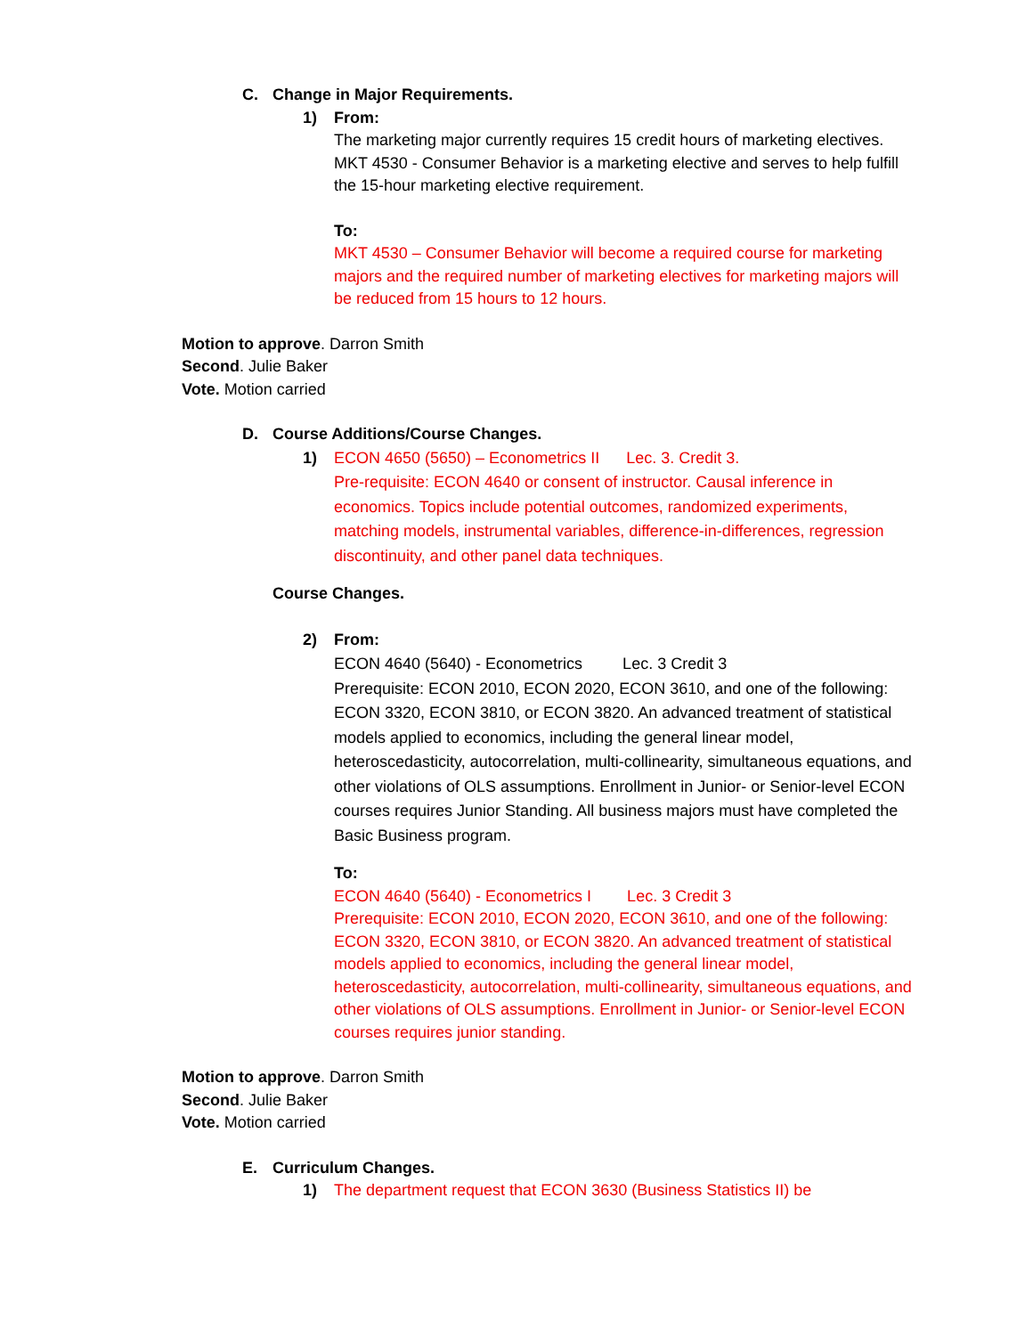C. Change in Major Requirements.
1) From:
The marketing major currently requires 15 credit hours of marketing electives. MKT 4530 - Consumer Behavior is a marketing elective and serves to help fulfill the 15-hour marketing elective requirement.
To:
MKT 4530 – Consumer Behavior will become a required course for marketing majors and the required number of marketing electives for marketing majors will be reduced from 15 hours to 12 hours.
Motion to approve. Darron Smith
Second. Julie Baker
Vote. Motion carried
D. Course Additions/Course Changes.
1) ECON 4650 (5650) – Econometrics II Lec. 3. Credit 3.
Pre-requisite: ECON 4640 or consent of instructor. Causal inference in economics. Topics include potential outcomes, randomized experiments, matching models, instrumental variables, difference-in-differences, regression discontinuity, and other panel data techniques.
Course Changes.
2) From:
ECON 4640 (5640) - Econometrics Lec. 3 Credit 3
Prerequisite: ECON 2010, ECON 2020, ECON 3610, and one of the following: ECON 3320, ECON 3810, or ECON 3820. An advanced treatment of statistical models applied to economics, including the general linear model, heteroscedasticity, autocorrelation, multi-collinearity, simultaneous equations, and other violations of OLS assumptions. Enrollment in Junior- or Senior-level ECON courses requires Junior Standing. All business majors must have completed the Basic Business program.
To:
ECON 4640 (5640) - Econometrics I Lec. 3 Credit 3
Prerequisite: ECON 2010, ECON 2020, ECON 3610, and one of the following: ECON 3320, ECON 3810, or ECON 3820. An advanced treatment of statistical models applied to economics, including the general linear model, heteroscedasticity, autocorrelation, multi-collinearity, simultaneous equations, and other violations of OLS assumptions. Enrollment in Junior- or Senior-level ECON courses requires junior standing.
Motion to approve. Darron Smith
Second. Julie Baker
Vote. Motion carried
E. Curriculum Changes.
1) The department request that ECON 3630 (Business Statistics II) be